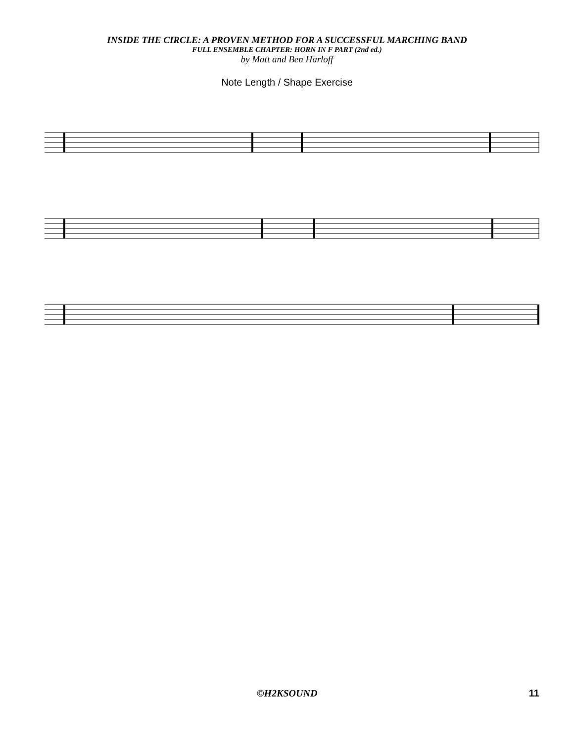INSIDE THE CIRCLE: A PROVEN METHOD FOR A SUCCESSFUL MARCHING BAND
FULL ENSEMBLE CHAPTER: HORN IN F PART (2nd ed.)
by Matt and Ben Harloff
Note Length / Shape Exercise
©H2KSOUND
11